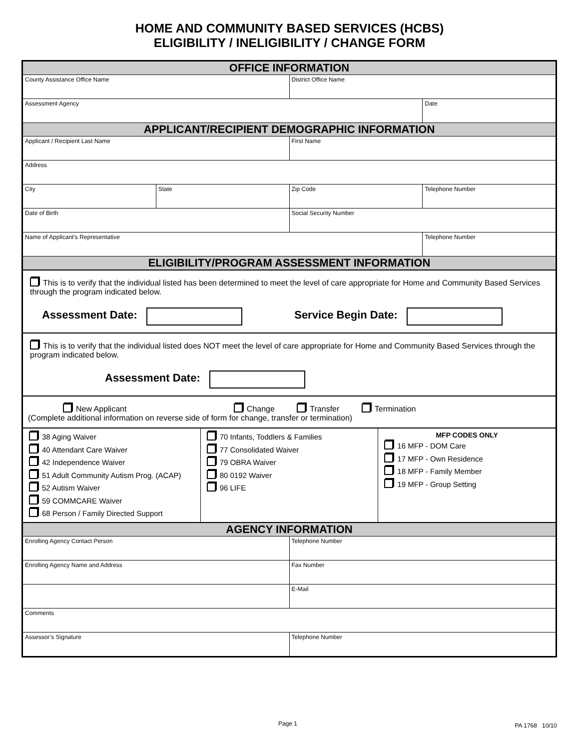HOME AND COMMUNITY BASED SERVICES (HCBS)
ELIGIBILITY / INELIGIBILITY / CHANGE FORM
| OFFICE INFORMATION | | | |
| --- | --- | --- | --- |
| County Assistance Office Name | | District Office Name | |
| Assessment Agency | | | Date |
| APPLICANT/RECIPIENT DEMOGRAPHIC INFORMATION | | | |
| Applicant / Recipient Last Name | | First Name | |
| Address | | | |
| City | State | Zip Code | Telephone Number |
| Date of Birth | | Social Security Number | |
| Name of Applicant’s Representative | | | Telephone Number |
| ELIGIBILITY/PROGRAM ASSESSMENT INFORMATION | | | |
This is to verify that the individual listed has been determined to meet the level of care appropriate for Home and Community Based Services through the program indicated below.
Assessment Date: Service Begin Date:
This is to verify that the individual listed does NOT meet the level of care appropriate for Home and Community Based Services through the program indicated below.
Assessment Date:
New Applicant Change Transfer Termination
(Complete additional information on reverse side of form for change, transfer or termination)
| 38 Aging Waiver 40 Attendant Care Waiver 42 Independence Waiver 51 Adult Community Autism Prog. (ACAP) 52 Autism Waiver 59 COMMCARE Waiver 68 Person / Family Directed Support | 70 Infants, Toddlers & Families 77 Consolidated Waiver 79 OBRA Waiver 80 0192 Waiver 96 LIFE | MFP CODES ONLY 16 MFP - DOM Care 17 MFP - Own Residence 18 MFP - Family Member 19 MFP - Group Setting |
| AGENCY INFORMATION | |
| --- | --- |
| Enrolling Agency Contact Person | Telephone Number |
| Enrolling Agency Name and Address | Fax Number |
| | E-Mail |
| Comments | |
| Assessor’s Signature | Telephone Number |
Page 1 PA 1768 10/10